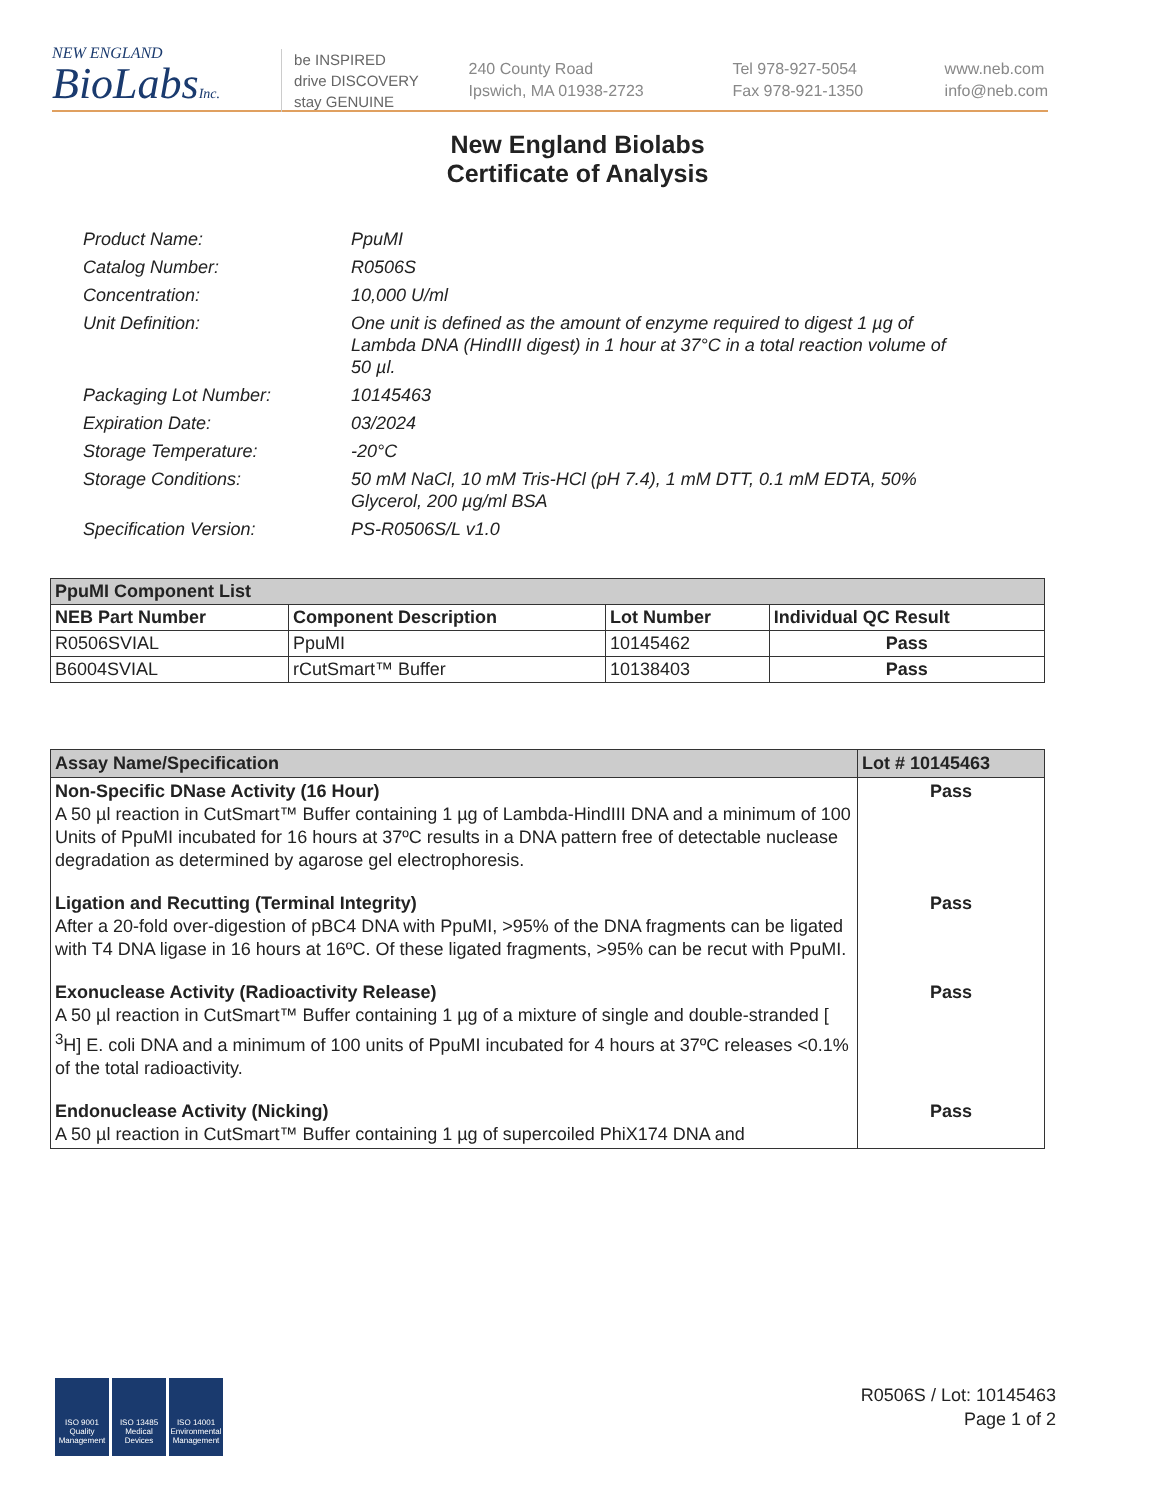NEW ENGLAND
BioLabsInc.
be INSPIRED
drive DISCOVERY
stay GENUINE
240 County Road
Ipswich, MA 01938-2723
Tel 978-927-5054
Fax 978-921-1350
www.neb.com
info@neb.com
New England Biolabs
Certificate of Analysis
Product Name: PpuMI
Catalog Number: R0506S
Concentration: 10,000 U/ml
Unit Definition: One unit is defined as the amount of enzyme required to digest 1 µg of Lambda DNA (HindIII digest) in 1 hour at 37°C in a total reaction volume of 50 µl.
Packaging Lot Number: 10145463
Expiration Date: 03/2024
Storage Temperature: -20°C
Storage Conditions: 50 mM NaCl, 10 mM Tris-HCl (pH 7.4), 1 mM DTT, 0.1 mM EDTA, 50% Glycerol, 200 µg/ml BSA
Specification Version: PS-R0506S/L v1.0
| PpuMI Component List | | | |
| --- | --- | --- | --- |
| NEB Part Number | Component Description | Lot Number | Individual QC Result |
| R0506SVIAL | PpuMI | 10145462 | Pass |
| B6004SVIAL | rCutSmart™ Buffer | 10138403 | Pass |
| Assay Name/Specification | Lot # 10145463 |
| --- | --- |
| Non-Specific DNase Activity (16 Hour) A 50 µl reaction in CutSmart™ Buffer containing 1 µg of Lambda-HindIII DNA and a minimum of 100 Units of PpuMI incubated for 16 hours at 37ºC results in a DNA pattern free of detectable nuclease degradation as determined by agarose gel electrophoresis. | Pass |
| Ligation and Recutting (Terminal Integrity) After a 20-fold over-digestion of pBC4 DNA with PpuMI, >95% of the DNA fragments can be ligated with T4 DNA ligase in 16 hours at 16ºC. Of these ligated fragments, >95% can be recut with PpuMI. | Pass |
| Exonuclease Activity (Radioactivity Release) A 50 µl reaction in CutSmart™ Buffer containing 1 µg of a mixture of single and double-stranded [ <sup>3</sup>H] E. coli DNA and a minimum of 100 units of PpuMI incubated for 4 hours at 37ºC releases <0.1% of the total radioactivity. | Pass |
| Endonuclease Activity (Nicking) A 50 µl reaction in CutSmart™ Buffer containing 1 µg of supercoiled PhiX174 DNA and | Pass |
ISO 9001 Quality Management
ISO 13485 Medical Devices
ISO 14001 Environmental Management
R0506S / Lot: 10145463
Page 1 of 2